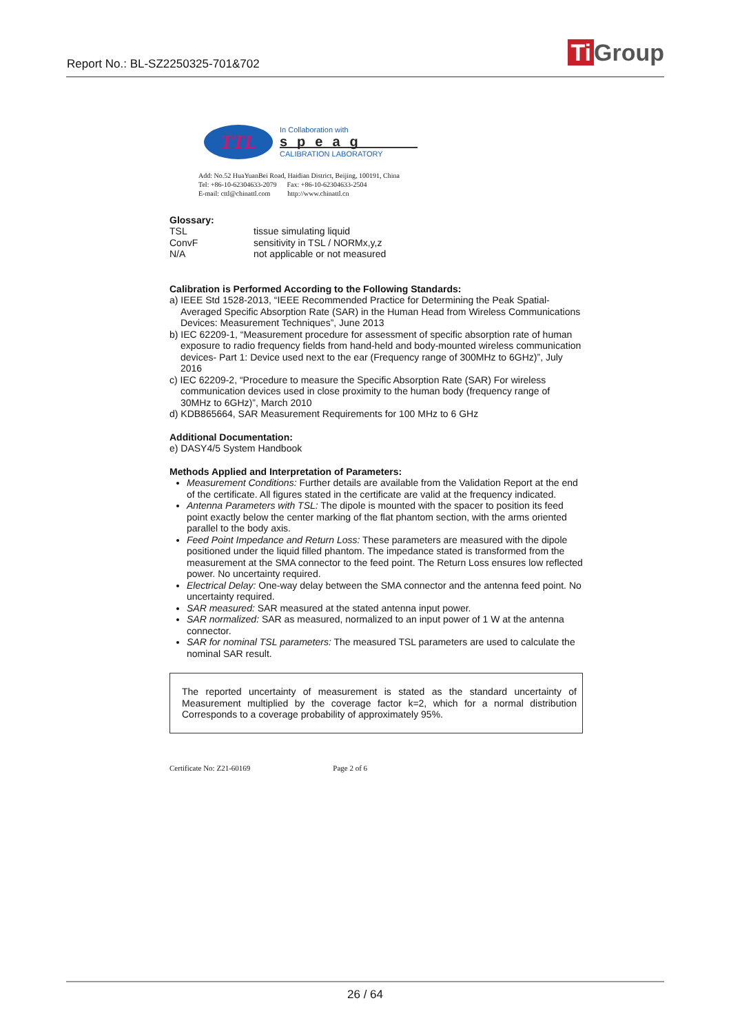Report No.: BL-SZ2250325-701&702 Ti Group
TTL
In Collaboration with
speag
CALIBRATION LABORATORY
Add: No.52 HuaYuanBei Road, Haidian District, Beijing, 100191, China
Tel: +86-10-62304633-2079 Fax: +86-10-62304633-2504
E-mail: cttl@chinattl.com http://www.chinattl.cn
Glossary:
TSL tissue simulating liquid
ConvF sensitivity in TSL / NORMx,y,z
N/A not applicable or not measured
Calibration is Performed According to the Following Standards:
a) IEEE Std 1528-2013, “IEEE Recommended Practice for Determining the Peak Spatial-Averaged Specific Absorption Rate (SAR) in the Human Head from Wireless Communications Devices: Measurement Techniques”, June 2013
b) IEC 62209-1, “Measurement procedure for assessment of specific absorption rate of human exposure to radio frequency fields from hand-held and body-mounted wireless communication devices- Part 1: Device used next to the ear (Frequency range of 300MHz to 6GHz)”, July 2016
c) IEC 62209-2, “Procedure to measure the Specific Absorption Rate (SAR) For wireless communication devices used in close proximity to the human body (frequency range of 30MHz to 6GHz)”, March 2010
d) KDB865664, SAR Measurement Requirements for 100 MHz to 6 GHz
Additional Documentation:
e) DASY4/5 System Handbook
Methods Applied and Interpretation of Parameters:
Measurement Conditions: Further details are available from the Validation Report at the end of the certificate. All figures stated in the certificate are valid at the frequency indicated.
Antenna Parameters with TSL: The dipole is mounted with the spacer to position its feed point exactly below the center marking of the flat phantom section, with the arms oriented parallel to the body axis.
Feed Point Impedance and Return Loss: These parameters are measured with the dipole positioned under the liquid filled phantom. The impedance stated is transformed from the measurement at the SMA connector to the feed point. The Return Loss ensures low reflected power. No uncertainty required.
Electrical Delay: One-way delay between the SMA connector and the antenna feed point. No uncertainty required.
SAR measured: SAR measured at the stated antenna input power.
SAR normalized: SAR as measured, normalized to an input power of 1 W at the antenna connector.
SAR for nominal TSL parameters: The measured TSL parameters are used to calculate the nominal SAR result.
The reported uncertainty of measurement is stated as the standard uncertainty of Measurement multiplied by the coverage factor k=2, which for a normal distribution Corresponds to a coverage probability of approximately 95%.
Certificate No: Z21-60169 Page 2 of 6
26 / 64